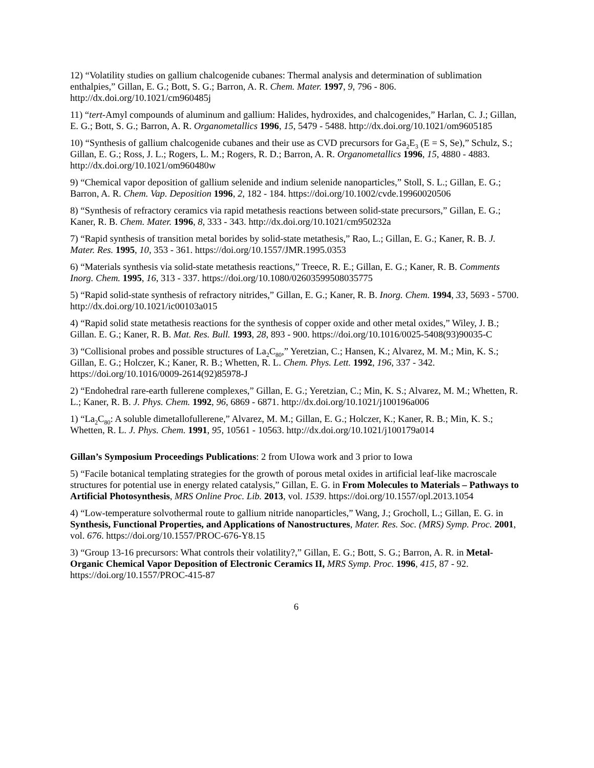12) “Volatility studies on gallium chalcogenide cubanes: Thermal analysis and determination of sublimation enthalpies,” Gillan, E. G.; Bott, S. G.; Barron, A. R. Chem. Mater. 1997, 9, 796 - 806. http://dx.doi.org/10.1021/cm960485j
11) “tert-Amyl compounds of aluminum and gallium: Halides, hydroxides, and chalcogenides,” Harlan, C. J.; Gillan, E. G.; Bott, S. G.; Barron, A. R. Organometallics 1996, 15, 5479 - 5488. http://dx.doi.org/10.1021/om9605185
10) “Synthesis of gallium chalcogenide cubanes and their use as CVD precursors for Ga<sub>2</sub>E<sub>3</sub> (E = S, Se),” Schulz, S.; Gillan, E. G.; Ross, J. L.; Rogers, L. M.; Rogers, R. D.; Barron, A. R. Organometallics 1996, 15, 4880 - 4883. http://dx.doi.org/10.1021/om960480w
9) “Chemical vapor deposition of gallium selenide and indium selenide nanoparticles,” Stoll, S. L.; Gillan, E. G.; Barron, A. R. Chem. Vap. Deposition 1996, 2, 182 - 184. https://doi.org/10.1002/cvde.19960020506
8) “Synthesis of refractory ceramics via rapid metathesis reactions between solid-state precursors,” Gillan, E. G.; Kaner, R. B. Chem. Mater. 1996, 8, 333 - 343. http://dx.doi.org/10.1021/cm950232a
7) “Rapid synthesis of transition metal borides by solid-state metathesis,” Rao, L.; Gillan, E. G.; Kaner, R. B. J. Mater. Res. 1995, 10, 353 - 361. https://doi.org/10.1557/JMR.1995.0353
6) “Materials synthesis via solid-state metathesis reactions,” Treece, R. E.; Gillan, E. G.; Kaner, R. B. Comments Inorg. Chem. 1995, 16, 313 - 337. https://doi.org/10.1080/02603599508035775
5) “Rapid solid-state synthesis of refractory nitrides,” Gillan, E. G.; Kaner, R. B. Inorg. Chem. 1994, 33, 5693 - 5700. http://dx.doi.org/10.1021/ic00103a015
4) “Rapid solid state metathesis reactions for the synthesis of copper oxide and other metal oxides,” Wiley, J. B.; Gillan. E. G.; Kaner, R. B. Mat. Res. Bull. 1993, 28, 893 - 900. https://doi.org/10.1016/0025-5408(93)90035-C
3) “Collisional probes and possible structures of La<sub>2</sub>C<sub>80</sub>,” Yeretzian, C.; Hansen, K.; Alvarez, M. M.; Min, K. S.; Gillan, E. G.; Holczer, K.; Kaner, R. B.; Whetten, R. L. Chem. Phys. Lett. 1992, 196, 337 - 342. https://doi.org/10.1016/0009-2614(92)85978-J
2) “Endohedral rare-earth fullerene complexes,” Gillan, E. G.; Yeretzian, C.; Min, K. S.; Alvarez, M. M.; Whetten, R. L.; Kaner, R. B. J. Phys. Chem. 1992, 96, 6869 - 6871. http://dx.doi.org/10.1021/j100196a006
1) “La<sub>2</sub>C<sub>80</sub>: A soluble dimetallofullerene,” Alvarez, M. M.; Gillan, E. G.; Holczer, K.; Kaner, R. B.; Min, K. S.; Whetten, R. L. J. Phys. Chem. 1991, 95, 10561 - 10563. http://dx.doi.org/10.1021/j100179a014
Gillan’s Symposium Proceedings Publications: 2 from UIowa work and 3 prior to Iowa
5) “Facile botanical templating strategies for the growth of porous metal oxides in artificial leaf-like macroscale structures for potential use in energy related catalysis,” Gillan, E. G. in From Molecules to Materials – Pathways to Artificial Photosynthesis, MRS Online Proc. Lib. 2013, vol. 1539. https://doi.org/10.1557/opl.2013.1054
4) “Low-temperature solvothermal route to gallium nitride nanoparticles,” Wang, J.; Grocholl, L.; Gillan, E. G. in Synthesis, Functional Properties, and Applications of Nanostructures, Mater. Res. Soc. (MRS) Symp. Proc. 2001, vol. 676. https://doi.org/10.1557/PROC-676-Y8.15
3) “Group 13-16 precursors: What controls their volatility?,” Gillan, E. G.; Bott, S. G.; Barron, A. R. in Metal-Organic Chemical Vapor Deposition of Electronic Ceramics II, MRS Symp. Proc. 1996, 415, 87 - 92. https://doi.org/10.1557/PROC-415-87
6